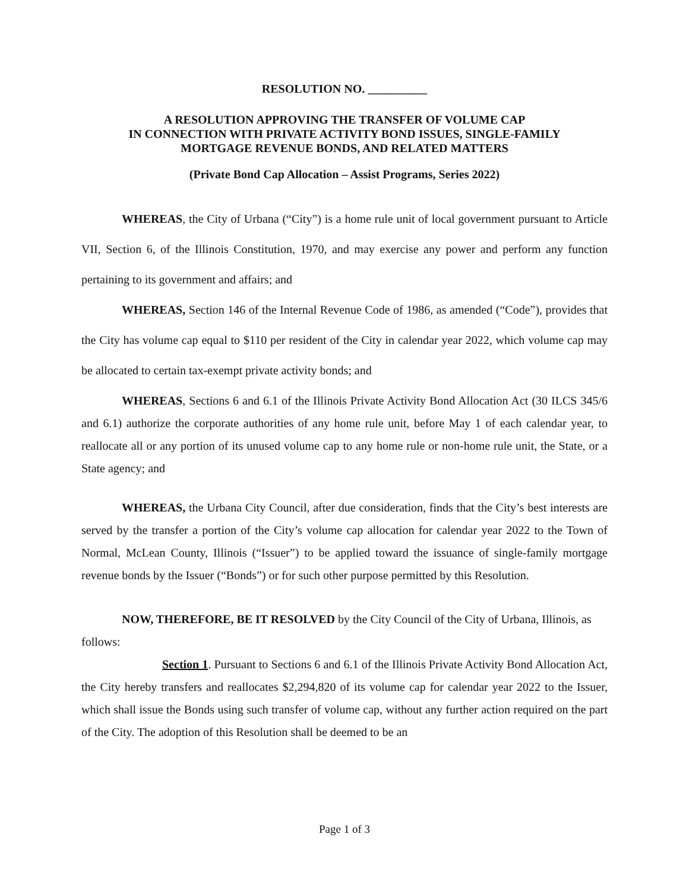RESOLUTION NO. __________
A RESOLUTION APPROVING THE TRANSFER OF VOLUME CAP
IN CONNECTION WITH PRIVATE ACTIVITY BOND ISSUES, SINGLE-FAMILY
MORTGAGE REVENUE BONDS, AND RELATED MATTERS
(Private Bond Cap Allocation – Assist Programs, Series 2022)
WHEREAS, the City of Urbana (“City”) is a home rule unit of local government pursuant to Article VII, Section 6, of the Illinois Constitution, 1970, and may exercise any power and perform any function pertaining to its government and affairs; and
WHEREAS, Section 146 of the Internal Revenue Code of 1986, as amended (“Code”), provides that the City has volume cap equal to $110 per resident of the City in calendar year 2022, which volume cap may be allocated to certain tax-exempt private activity bonds; and
WHEREAS, Sections 6 and 6.1 of the Illinois Private Activity Bond Allocation Act (30 ILCS 345/6 and 6.1) authorize the corporate authorities of any home rule unit, before May 1 of each calendar year, to reallocate all or any portion of its unused volume cap to any home rule or non-home rule unit, the State, or a State agency; and
WHEREAS, the Urbana City Council, after due consideration, finds that the City’s best interests are served by the transfer a portion of the City’s volume cap allocation for calendar year 2022 to the Town of Normal, McLean County, Illinois (“Issuer”) to be applied toward the issuance of single-family mortgage revenue bonds by the Issuer (“Bonds”) or for such other purpose permitted by this Resolution.
NOW, THEREFORE, BE IT RESOLVED by the City Council of the City of Urbana, Illinois, as follows:
Section 1. Pursuant to Sections 6 and 6.1 of the Illinois Private Activity Bond Allocation Act, the City hereby transfers and reallocates $2,294,820 of its volume cap for calendar year 2022 to the Issuer, which shall issue the Bonds using such transfer of volume cap, without any further action required on the part of the City. The adoption of this Resolution shall be deemed to be an
Page 1 of 3